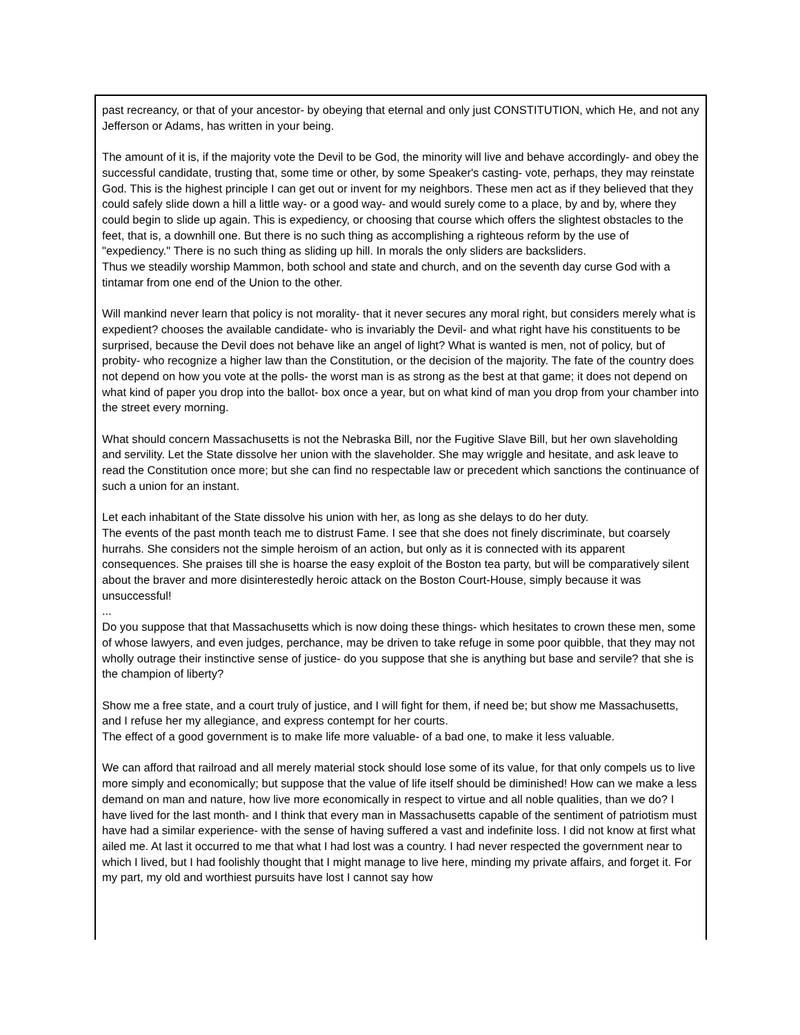past recreancy, or that of your ancestor- by obeying that eternal and only just CONSTITUTION, which He, and not any Jefferson or Adams, has written in your being.
The amount of it is, if the majority vote the Devil to be God, the minority will live and behave accordingly- and obey the successful candidate, trusting that, some time or other, by some Speaker's casting- vote, perhaps, they may reinstate God. This is the highest principle I can get out or invent for my neighbors. These men act as if they believed that they could safely slide down a hill a little way- or a good way- and would surely come to a place, by and by, where they could begin to slide up again. This is expediency, or choosing that course which offers the slightest obstacles to the feet, that is, a downhill one. But there is no such thing as accomplishing a righteous reform by the use of "expediency." There is no such thing as sliding up hill. In morals the only sliders are backsliders.
Thus we steadily worship Mammon, both school and state and church, and on the seventh day curse God with a tintamar from one end of the Union to the other.
Will mankind never learn that policy is not morality- that it never secures any moral right, but considers merely what is expedient? chooses the available candidate- who is invariably the Devil- and what right have his constituents to be surprised, because the Devil does not behave like an angel of light? What is wanted is men, not of policy, but of probity- who recognize a higher law than the Constitution, or the decision of the majority. The fate of the country does not depend on how you vote at the polls- the worst man is as strong as the best at that game; it does not depend on what kind of paper you drop into the ballot- box once a year, but on what kind of man you drop from your chamber into the street every morning.
What should concern Massachusetts is not the Nebraska Bill, nor the Fugitive Slave Bill, but her own slaveholding and servility. Let the State dissolve her union with the slaveholder. She may wriggle and hesitate, and ask leave to read the Constitution once more; but she can find no respectable law or precedent which sanctions the continuance of such a union for an instant.
Let each inhabitant of the State dissolve his union with her, as long as she delays to do her duty.
The events of the past month teach me to distrust Fame. I see that she does not finely discriminate, but coarsely hurrahs. She considers not the simple heroism of an action, but only as it is connected with its apparent consequences. She praises till she is hoarse the easy exploit of the Boston tea party, but will be comparatively silent about the braver and more disinterestedly heroic attack on the Boston Court-House, simply because it was unsuccessful!
...
Do you suppose that that Massachusetts which is now doing these things- which hesitates to crown these men, some of whose lawyers, and even judges, perchance, may be driven to take refuge in some poor quibble, that they may not wholly outrage their instinctive sense of justice- do you suppose that she is anything but base and servile? that she is the champion of liberty?
Show me a free state, and a court truly of justice, and I will fight for them, if need be; but show me Massachusetts, and I refuse her my allegiance, and express contempt for her courts.
The effect of a good government is to make life more valuable- of a bad one, to make it less valuable.
We can afford that railroad and all merely material stock should lose some of its value, for that only compels us to live more simply and economically; but suppose that the value of life itself should be diminished! How can we make a less demand on man and nature, how live more economically in respect to virtue and all noble qualities, than we do? I have lived for the last month- and I think that every man in Massachusetts capable of the sentiment of patriotism must have had a similar experience- with the sense of having suffered a vast and indefinite loss. I did not know at first what ailed me. At last it occurred to me that what I had lost was a country. I had never respected the government near to which I lived, but I had foolishly thought that I might manage to live here, minding my private affairs, and forget it. For my part, my old and worthiest pursuits have lost I cannot say how